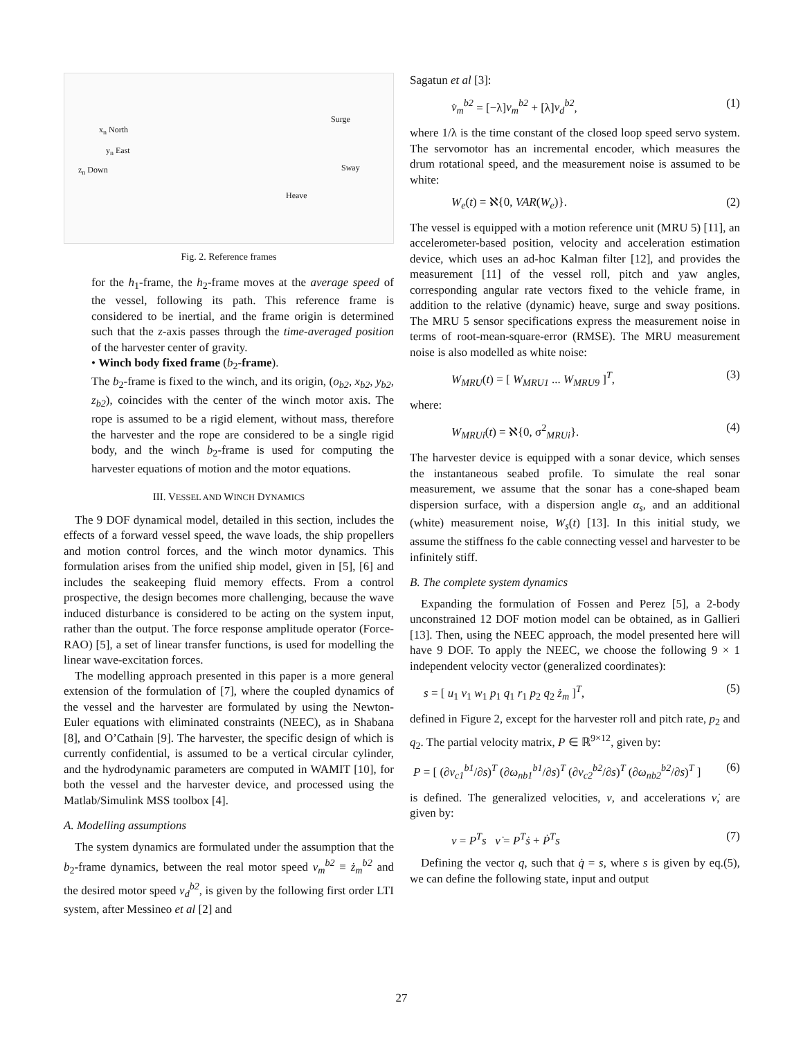x<sub>n</sub> North
y<sub>n</sub> East
z<sub>n</sub> Down
Surge
Sway
Heave
Fig. 2. Reference frames
for the h<sub>1</sub>-frame, the h<sub>2</sub>-frame moves at the average speed of the vessel, following its path. This reference frame is considered to be inertial, and the frame origin is determined such that the z-axis passes through the time-averaged position of the harvester center of gravity.
• Winch body fixed frame (b<sub>2</sub>-frame).
The b<sub>2</sub>-frame is fixed to the winch, and its origin, (o<sub>b2</sub>, x<sub>b2</sub>, y<sub>b2</sub>, z<sub>b2</sub>), coincides with the center of the winch motor axis. The rope is assumed to be a rigid element, without mass, therefore the harvester and the rope are considered to be a single rigid body, and the winch b<sub>2</sub>-frame is used for computing the harvester equations of motion and the motor equations.
III. VESSEL AND WINCH DYNAMICS
The 9 DOF dynamical model, detailed in this section, includes the effects of a forward vessel speed, the wave loads, the ship propellers and motion control forces, and the winch motor dynamics. This formulation arises from the unified ship model, given in [5], [6] and includes the seakeeping fluid memory effects. From a control prospective, the design becomes more challenging, because the wave induced disturbance is considered to be acting on the system input, rather than the output. The force response amplitude operator (Force-RAO) [5], a set of linear transfer functions, is used for modelling the linear wave-excitation forces.
The modelling approach presented in this paper is a more general extension of the formulation of [7], where the coupled dynamics of the vessel and the harvester are formulated by using the Newton-Euler equations with eliminated constraints (NEEC), as in Shabana [8], and O’Cathain [9]. The harvester, the specific design of which is currently confidential, is assumed to be a vertical circular cylinder, and the hydrodynamic parameters are computed in WAMIT [10], for both the vessel and the harvester device, and processed using the Matlab/Simulink MSS toolbox [4].
A. Modelling assumptions
The system dynamics are formulated under the assumption that the b<sub>2</sub>-frame dynamics, between the real motor speed v<sub>m</sub><sup>b2</sup> ≡ ż<sub>m</sub><sup>b2</sup> and the desired motor speed v<sub>d</sub><sup>b2</sup>, is given by the following first order LTI system, after Messineo et al [2] and
Sagatun et al [3]:
v̇<sub>m</sub><sup>b2</sup> = [−λ]v<sub>m</sub><sup>b2</sup> + [λ]v<sub>d</sub><sup>b2</sup>, (1)
where 1/λ is the time constant of the closed loop speed servo system. The servomotor has an incremental encoder, which measures the drum rotational speed, and the measurement noise is assumed to be white:
W<sub>e</sub>(t) = ℵ{0, VAR(W<sub>e</sub>)}. (2)
The vessel is equipped with a motion reference unit (MRU 5) [11], an accelerometer-based position, velocity and acceleration estimation device, which uses an ad-hoc Kalman filter [12], and provides the measurement [11] of the vessel roll, pitch and yaw angles, corresponding angular rate vectors fixed to the vehicle frame, in addition to the relative (dynamic) heave, surge and sway positions. The MRU 5 sensor specifications express the measurement noise in terms of root-mean-square-error (RMSE). The MRU measurement noise is also modelled as white noise:
W<sub>MRU</sub>(t) = [ W<sub>MRU1</sub> ... W<sub>MRU9</sub> ]<sup>T</sup>, (3)
where:
W<sub>MRUi</sub>(t) = ℵ{0, σ<sup>2</sup><sub>MRUi</sub>}. (4)
The harvester device is equipped with a sonar device, which senses the instantaneous seabed profile. To simulate the real sonar measurement, we assume that the sonar has a cone-shaped beam dispersion surface, with a dispersion angle α<sub>s</sub>, and an additional (white) measurement noise, W<sub>s</sub>(t) [13]. In this initial study, we assume the stiffness fo the cable connecting vessel and harvester to be infinitely stiff.
B. The complete system dynamics
Expanding the formulation of Fossen and Perez [5], a 2-body unconstrained 12 DOF motion model can be obtained, as in Gallieri [13]. Then, using the NEEC approach, the model presented here will have 9 DOF. To apply the NEEC, we choose the following 9 × 1 independent velocity vector (generalized coordinates):
s = [ u<sub>1</sub> v<sub>1</sub> w<sub>1</sub> p<sub>1</sub> q<sub>1</sub> r<sub>1</sub> p<sub>2</sub> q<sub>2</sub> ż<sub>m</sub> ]<sup>T</sup>, (5)
defined in Figure 2, except for the harvester roll and pitch rate, p<sub>2</sub> and q<sub>2</sub>. The partial velocity matrix, P ∈ ℝ<sup>9×12</sup>, given by:
P = [ (∂v<sub>c1</sub><sup>b1</sup>/∂s)<sup>T</sup> (∂ω<sub>nb1</sub><sup>b1</sup>/∂s)<sup>T</sup> (∂v<sub>c2</sub><sup>b2</sup>/∂s)<sup>T</sup> (∂ω<sub>nb2</sub><sup>b2</sup>/∂s)<sup>T</sup> ] (6)
is defined. The generalized velocities, ν, and accelerations ν̇, are given by:
ν = P<sup>T</sup>s ν̇ = P<sup>T</sup>ṡ + Ṗ<sup>T</sup>s (7)
Defining the vector q, such that q̇ = s, where s is given by eq.(5), we can define the following state, input and output
27